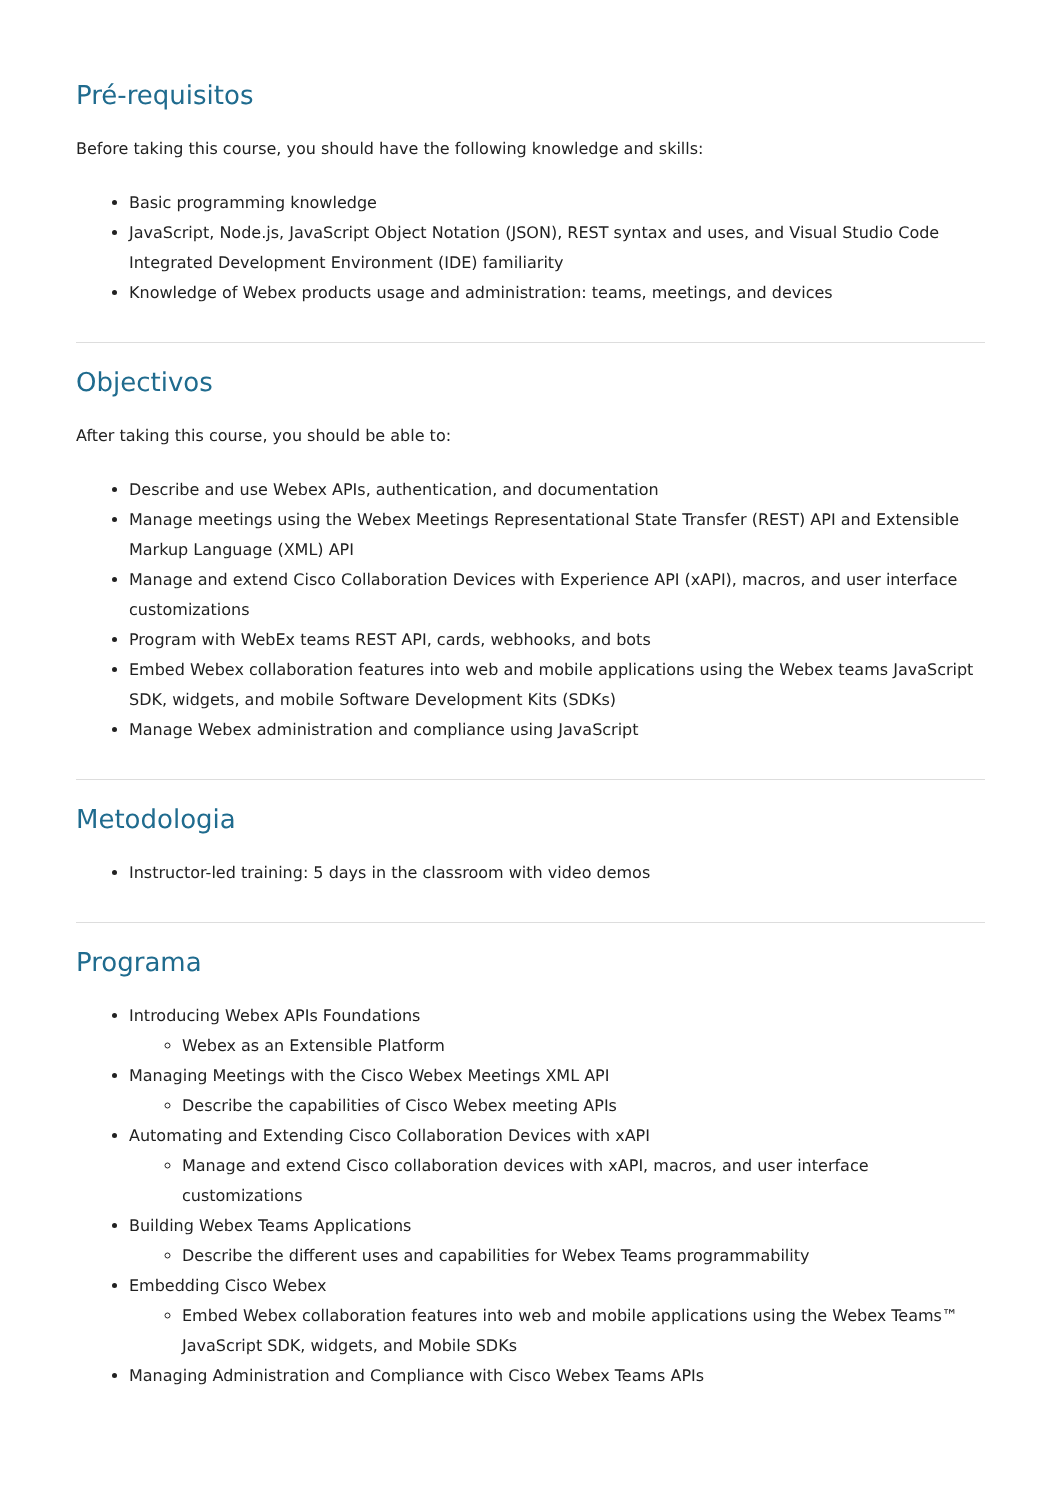Pré-requisitos
Before taking this course, you should have the following knowledge and skills:
Basic programming knowledge
JavaScript, Node.js, JavaScript Object Notation (JSON), REST syntax and uses, and Visual Studio Code Integrated Development Environment (IDE) familiarity
Knowledge of Webex products usage and administration: teams, meetings, and devices
Objectivos
After taking this course, you should be able to:
Describe and use Webex APIs, authentication, and documentation
Manage meetings using the Webex Meetings Representational State Transfer (REST) API and Extensible Markup Language (XML) API
Manage and extend Cisco Collaboration Devices with Experience API (xAPI), macros, and user interface customizations
Program with WebEx teams REST API, cards, webhooks, and bots
Embed Webex collaboration features into web and mobile applications using the Webex teams JavaScript SDK, widgets, and mobile Software Development Kits (SDKs)
Manage Webex administration and compliance using JavaScript
Metodologia
Instructor-led training: 5 days in the classroom with video demos
Programa
Introducing Webex APIs Foundations
Webex as an Extensible Platform
Managing Meetings with the Cisco Webex Meetings XML API
Describe the capabilities of Cisco Webex meeting APIs
Automating and Extending Cisco Collaboration Devices with xAPI
Manage and extend Cisco collaboration devices with xAPI, macros, and user interface customizations
Building Webex Teams Applications
Describe the different uses and capabilities for Webex Teams programmability
Embedding Cisco Webex
Embed Webex collaboration features into web and mobile applications using the Webex Teams™ JavaScript SDK, widgets, and Mobile SDKs
Managing Administration and Compliance with Cisco Webex Teams APIs